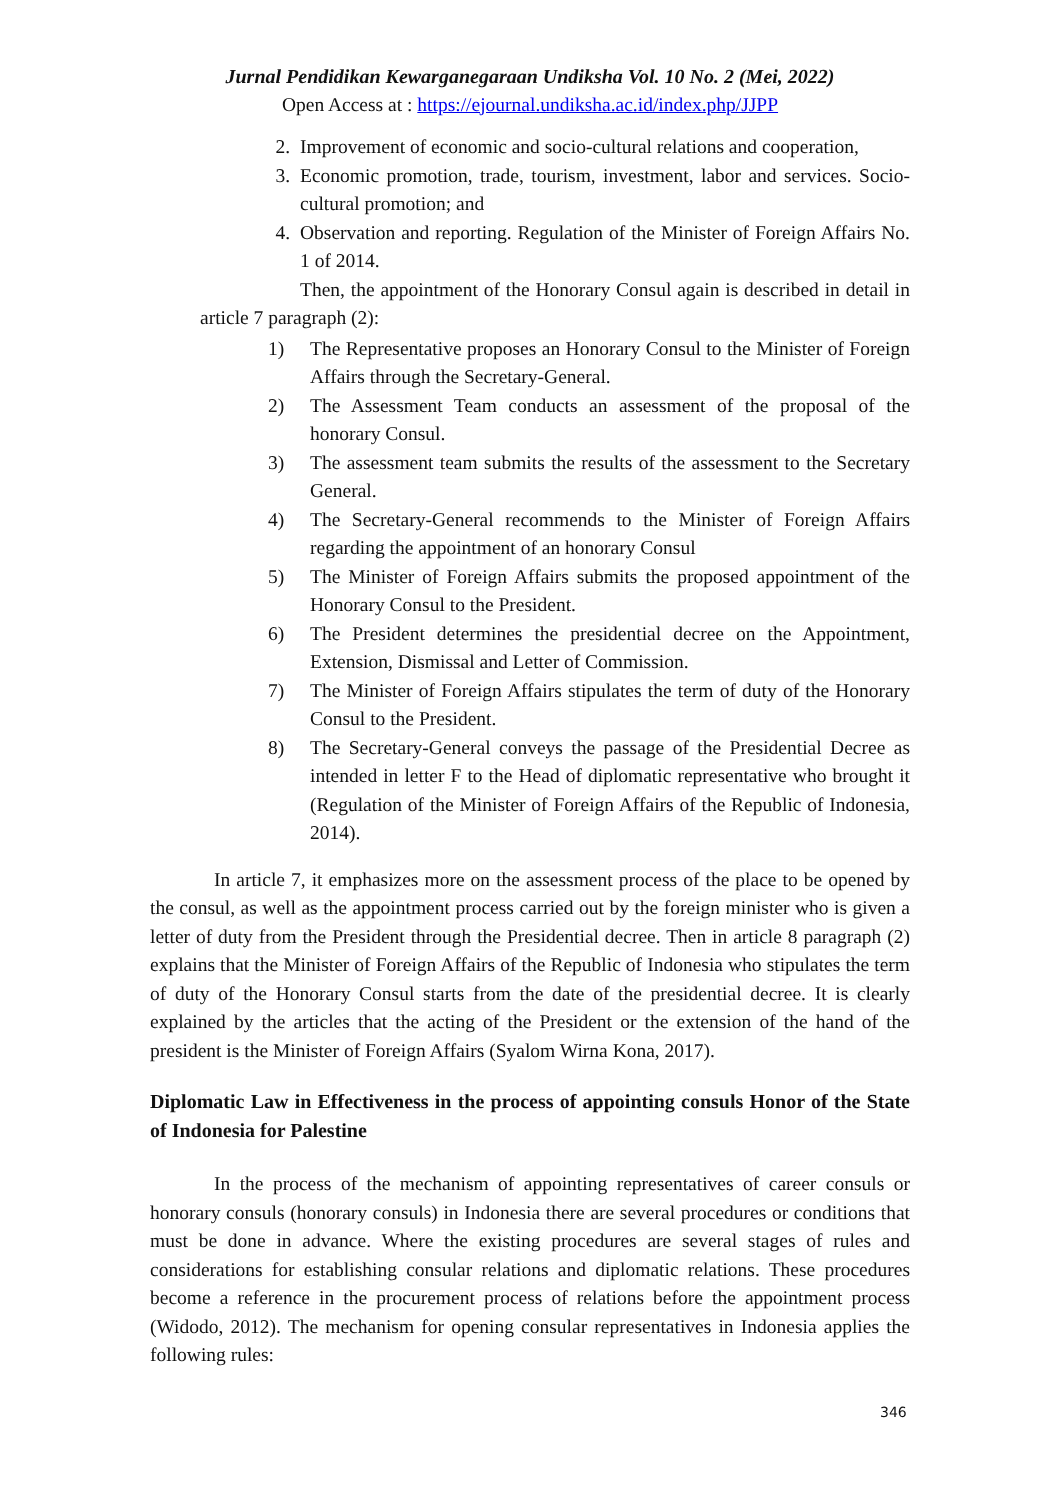Jurnal Pendidikan Kewarganegaraan Undiksha Vol. 10 No. 2 (Mei, 2022)
Open Access at : https://ejournal.undiksha.ac.id/index.php/JJPP
2. Improvement of economic and socio-cultural relations and cooperation,
3. Economic promotion, trade, tourism, investment, labor and services. Socio-cultural promotion; and
4. Observation and reporting. Regulation of the Minister of Foreign Affairs No. 1 of 2014.
Then, the appointment of the Honorary Consul again is described in detail in article 7 paragraph (2):
1) The Representative proposes an Honorary Consul to the Minister of Foreign Affairs through the Secretary-General.
2) The Assessment Team conducts an assessment of the proposal of the honorary Consul.
3) The assessment team submits the results of the assessment to the Secretary General.
4) The Secretary-General recommends to the Minister of Foreign Affairs regarding the appointment of an honorary Consul
5) The Minister of Foreign Affairs submits the proposed appointment of the Honorary Consul to the President.
6) The President determines the presidential decree on the Appointment, Extension, Dismissal and Letter of Commission.
7) The Minister of Foreign Affairs stipulates the term of duty of the Honorary Consul to the President.
8) The Secretary-General conveys the passage of the Presidential Decree as intended in letter F to the Head of diplomatic representative who brought it (Regulation of the Minister of Foreign Affairs of the Republic of Indonesia, 2014).
In article 7, it emphasizes more on the assessment process of the place to be opened by the consul, as well as the appointment process carried out by the foreign minister who is given a letter of duty from the President through the Presidential decree. Then in article 8 paragraph (2) explains that the Minister of Foreign Affairs of the Republic of Indonesia who stipulates the term of duty of the Honorary Consul starts from the date of the presidential decree. It is clearly explained by the articles that the acting of the President or the extension of the hand of the president is the Minister of Foreign Affairs (Syalom Wirna Kona, 2017).
Diplomatic Law in Effectiveness in the process of appointing consuls Honor of the State of Indonesia for Palestine
In the process of the mechanism of appointing representatives of career consuls or honorary consuls (honorary consuls) in Indonesia there are several procedures or conditions that must be done in advance. Where the existing procedures are several stages of rules and considerations for establishing consular relations and diplomatic relations. These procedures become a reference in the procurement process of relations before the appointment process (Widodo, 2012). The mechanism for opening consular representatives in Indonesia applies the following rules:
346